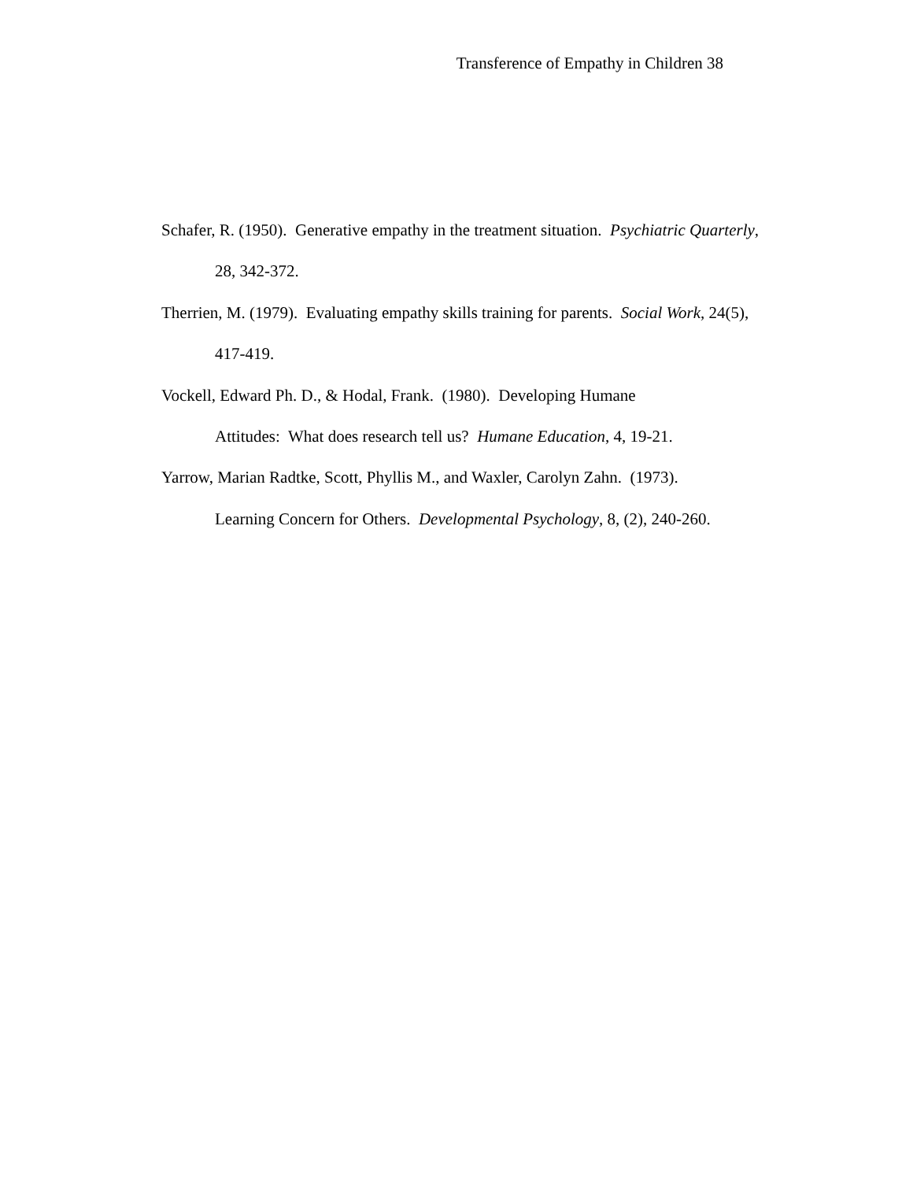Transference of Empathy in Children 38
Schafer, R. (1950). Generative empathy in the treatment situation. Psychiatric Quarterly, 28, 342-372.
Therrien, M. (1979). Evaluating empathy skills training for parents. Social Work, 24(5), 417-419.
Vockell, Edward Ph. D., & Hodal, Frank. (1980). Developing Humane
Attitudes: What does research tell us? Humane Education, 4, 19-21.
Yarrow, Marian Radtke, Scott, Phyllis M., and Waxler, Carolyn Zahn. (1973).
Learning Concern for Others. Developmental Psychology, 8, (2), 240-260.